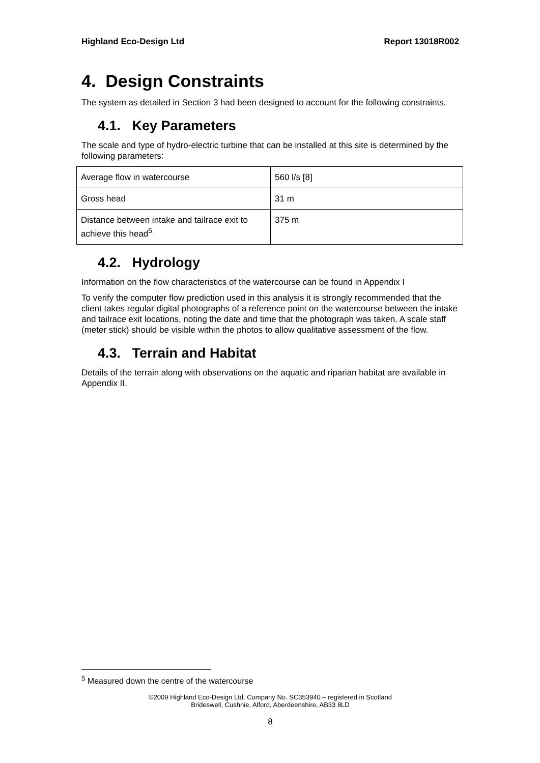Highland Eco-Design Ltd Report 13018R002
4. Design Constraints
The system as detailed in Section 3 had been designed to account for the following constraints.
4.1. Key Parameters
The scale and type of hydro-electric turbine that can be installed at this site is determined by the following parameters:
| Average flow in watercourse | 560 l/s [8] |
| Gross head | 31 m |
| Distance between intake and tailrace exit to achieve this head<sup>5</sup> | 375 m |
4.2. Hydrology
Information on the flow characteristics of the watercourse can be found in Appendix I
To verify the computer flow prediction used in this analysis it is strongly recommended that the client takes regular digital photographs of a reference point on the watercourse between the intake and tailrace exit locations, noting the date and time that the photograph was taken. A scale staff (meter stick) should be visible within the photos to allow qualitative assessment of the flow.
4.3. Terrain and Habitat
Details of the terrain along with observations on the aquatic and riparian habitat are available in Appendix II.
<sup>5</sup> Measured down the centre of the watercourse
©2009 Highland Eco-Design Ltd. Company No. SC353940 – registered in Scotland
Brideswell, Cushnie, Alford, Aberdeenshire, AB33 8LD
8